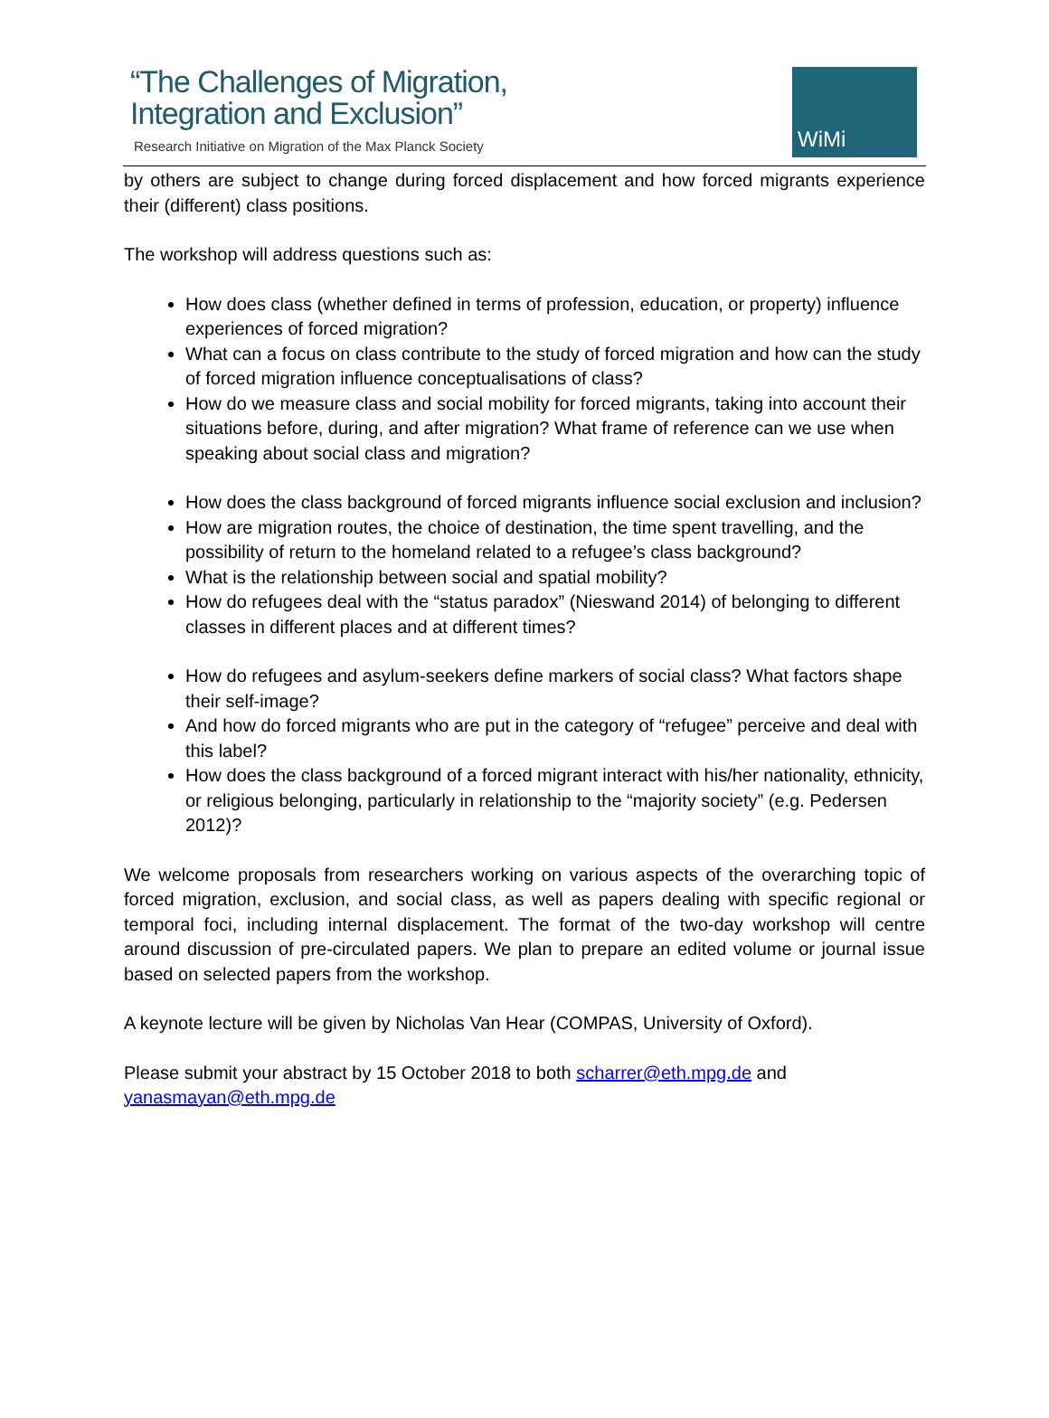“The Challenges of Migration,
Integration and Exclusion”
Research Initiative on Migration of the Max Planck Society
WiMi
by others are subject to change during forced displacement and how forced migrants experience their (different) class positions.
The workshop will address questions such as:
How does class (whether defined in terms of profession, education, or property) influence experiences of forced migration?
What can a focus on class contribute to the study of forced migration and how can the study of forced migration influence conceptualisations of class?
How do we measure class and social mobility for forced migrants, taking into account their situations before, during, and after migration? What frame of reference can we use when speaking about social class and migration?
How does the class background of forced migrants influence social exclusion and inclusion?
How are migration routes, the choice of destination, the time spent travelling, and the possibility of return to the homeland related to a refugee’s class background?
What is the relationship between social and spatial mobility?
How do refugees deal with the “status paradox” (Nieswand 2014) of belonging to different classes in different places and at different times?
How do refugees and asylum-seekers define markers of social class? What factors shape their self-image?
And how do forced migrants who are put in the category of “refugee” perceive and deal with this label?
How does the class background of a forced migrant interact with his/her nationality, ethnicity, or religious belonging, particularly in relationship to the “majority society” (e.g. Pedersen 2012)?
We welcome proposals from researchers working on various aspects of the overarching topic of forced migration, exclusion, and social class, as well as papers dealing with specific regional or temporal foci, including internal displacement. The format of the two-day workshop will centre around discussion of pre-circulated papers. We plan to prepare an edited volume or journal issue based on selected papers from the workshop.
A keynote lecture will be given by Nicholas Van Hear (COMPAS, University of Oxford).
Please submit your abstract by 15 October 2018 to both scharrer@eth.mpg.de and yanasmayan@eth.mpg.de